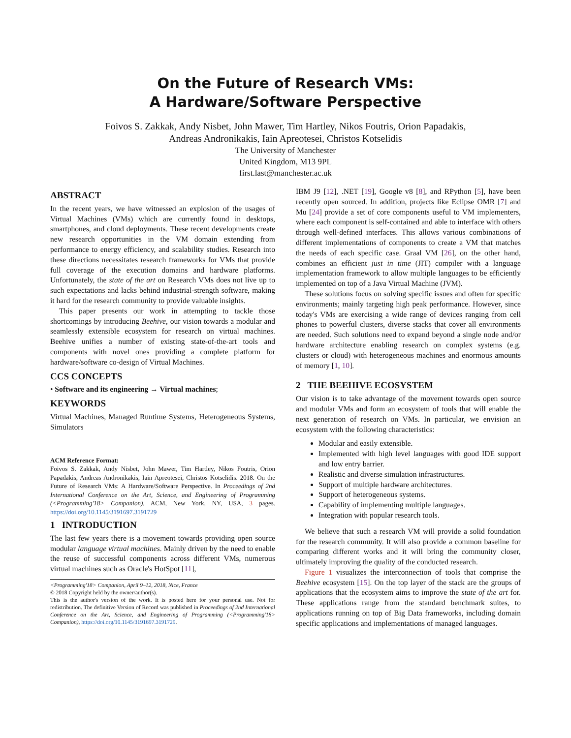On the Future of Research VMs:
A Hardware/Software Perspective
Foivos S. Zakkak, Andy Nisbet, John Mawer, Tim Hartley, Nikos Foutris, Orion Papadakis,
Andreas Andronikakis, Iain Apreotesei, Christos Kotselidis
The University of Manchester
United Kingdom, M13 9PL
first.last@manchester.ac.uk
ABSTRACT
In the recent years, we have witnessed an explosion of the usages of Virtual Machines (VMs) which are currently found in desktops, smartphones, and cloud deployments. These recent developments create new research opportunities in the VM domain extending from performance to energy efficiency, and scalability studies. Research into these directions necessitates research frameworks for VMs that provide full coverage of the execution domains and hardware platforms. Unfortunately, the state of the art on Research VMs does not live up to such expectations and lacks behind industrial-strength software, making it hard for the research community to provide valuable insights.
This paper presents our work in attempting to tackle those shortcomings by introducing Beehive, our vision towards a modular and seamlessly extensible ecosystem for research on virtual machines. Beehive unifies a number of existing state-of-the-art tools and components with novel ones providing a complete platform for hardware/software co-design of Virtual Machines.
CCS CONCEPTS
• Software and its engineering → Virtual machines;
KEYWORDS
Virtual Machines, Managed Runtime Systems, Heterogeneous Systems, Simulators
ACM Reference Format:
Foivos S. Zakkak, Andy Nisbet, John Mawer, Tim Hartley, Nikos Foutris, Orion Papadakis, Andreas Andronikakis, Iain Apreotesei, Christos Kotselidis. 2018. On the Future of Research VMs: A Hardware/Software Perspective. In Proceedings of 2nd International Conference on the Art, Science, and Engineering of Programming (<Programming'18> Companion). ACM, New York, NY, USA, 3 pages. https://doi.org/10.1145/3191697.3191729
1 INTRODUCTION
The last few years there is a movement towards providing open source modular language virtual machines. Mainly driven by the need to enable the reuse of successful components across different VMs, numerous virtual machines such as Oracle's HotSpot [11],
<Programming'18> Companion, April 9–12, 2018, Nice, France
© 2018 Copyright held by the owner/author(s).
This is the author's version of the work. It is posted here for your personal use. Not for redistribution. The definitive Version of Record was published in Proceedings of 2nd International Conference on the Art, Science, and Engineering of Programming (<Programming'18> Companion), https://doi.org/10.1145/3191697.3191729.
IBM J9 [12], .NET [19], Google v8 [8], and RPython [5], have been recently open sourced. In addition, projects like Eclipse OMR [7] and Mu [24] provide a set of core components useful to VM implementers, where each component is self-contained and able to interface with others through well-defined interfaces. This allows various combinations of different implementations of components to create a VM that matches the needs of each specific case. Graal VM [26], on the other hand, combines an efficient just in time (JIT) compiler with a language implementation framework to allow multiple languages to be efficiently implemented on top of a Java Virtual Machine (JVM).
These solutions focus on solving specific issues and often for specific environments; mainly targeting high peak performance. However, since today's VMs are exercising a wide range of devices ranging from cell phones to powerful clusters, diverse stacks that cover all environments are needed. Such solutions need to expand beyond a single node and/or hardware architecture enabling research on complex systems (e.g. clusters or cloud) with heterogeneous machines and enormous amounts of memory [1, 10].
2 THE BEEHIVE ECOSYSTEM
Our vision is to take advantage of the movement towards open source and modular VMs and form an ecosystem of tools that will enable the next generation of research on VMs. In particular, we envision an ecosystem with the following characteristics:
Modular and easily extensible.
Implemented with high level languages with good IDE support and low entry barrier.
Realistic and diverse simulation infrastructures.
Support of multiple hardware architectures.
Support of heterogeneous systems.
Capability of implementing multiple languages.
Integration with popular research tools.
We believe that such a research VM will provide a solid foundation for the research community. It will also provide a common baseline for comparing different works and it will bring the community closer, ultimately improving the quality of the conducted research.
Figure 1 visualizes the interconnection of tools that comprise the Beehive ecosystem [15]. On the top layer of the stack are the groups of applications that the ecosystem aims to improve the state of the art for. These applications range from the standard benchmark suites, to applications running on top of Big Data frameworks, including domain specific applications and implementations of managed languages.